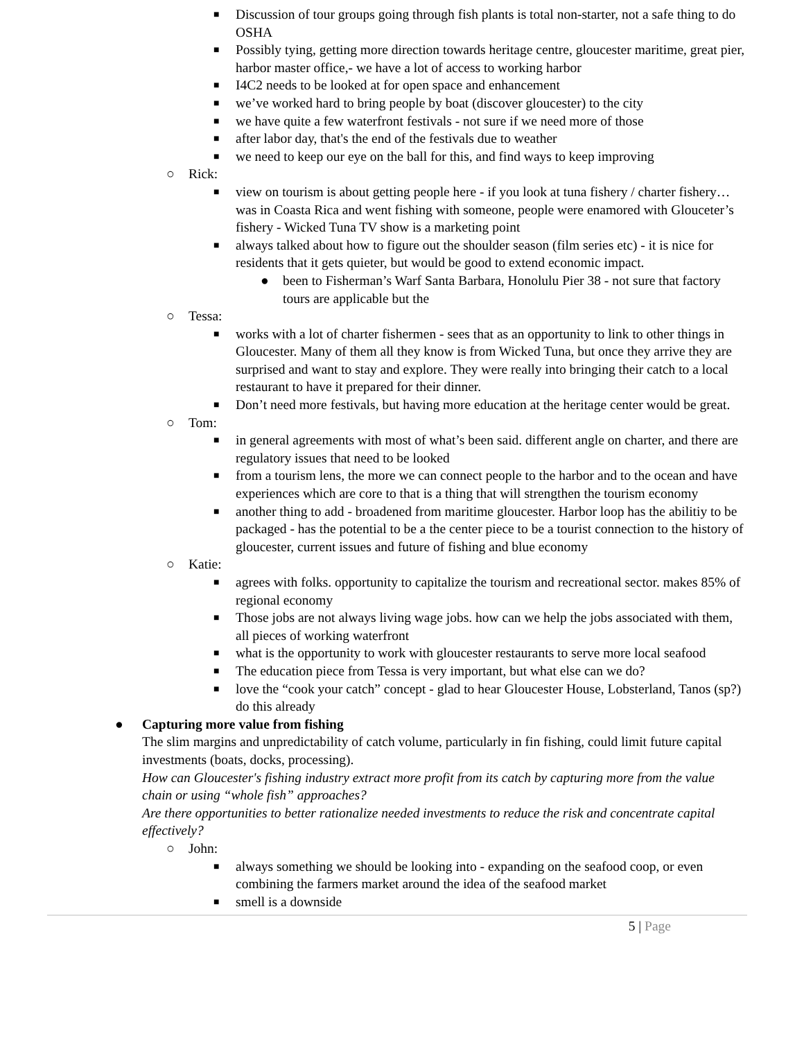■ Discussion of tour groups going through fish plants is total non-starter, not a safe thing to do OSHA
■ Possibly tying, getting more direction towards heritage centre, gloucester maritime, great pier, harbor master office,- we have a lot of access to working harbor
■ I4C2 needs to be looked at for open space and enhancement
■ we’ve worked hard to bring people by boat (discover gloucester) to the city
■ we have quite a few waterfront festivals - not sure if we need more of those
■ after labor day, that's the end of the festivals due to weather
■ we need to keep our eye on the ball for this, and find ways to keep improving
○ Rick:
■ view on tourism is about getting people here - if you look at tuna fishery / charter fishery… was in Coasta Rica and went fishing with someone, people were enamored with Glouceter’s fishery - Wicked Tuna TV show is a marketing point
■ always talked about how to figure out the shoulder season (film series etc) - it is nice for residents that it gets quieter, but would be good to extend economic impact.
● been to Fisherman’s Warf Santa Barbara, Honolulu Pier 38 - not sure that factory tours are applicable but the
○ Tessa:
■ works with a lot of charter fishermen - sees that as an opportunity to link to other things in Gloucester. Many of them all they know is from Wicked Tuna, but once they arrive they are surprised and want to stay and explore. They were really into bringing their catch to a local restaurant to have it prepared for their dinner.
■ Don’t need more festivals, but having more education at the heritage center would be great.
○ Tom:
■ in general agreements with most of what’s been said. different angle on charter, and there are regulatory issues that need to be looked
■ from a tourism lens, the more we can connect people to the harbor and to the ocean and have experiences which are core to that is a thing that will strengthen the tourism economy
■ another thing to add - broadened from maritime gloucester. Harbor loop has the abilitiy to be packaged - has the potential to be a the center piece to be a tourist connection to the history of gloucester, current issues and future of fishing and blue economy
○ Katie:
■ agrees with folks. opportunity to capitalize the tourism and recreational sector. makes 85% of regional economy
■ Those jobs are not always living wage jobs. how can we help the jobs associated with them, all pieces of working waterfront
■ what is the opportunity to work with gloucester restaurants to serve more local seafood
■ The education piece from Tessa is very important, but what else can we do?
■ love the “cook your catch” concept - glad to hear Gloucester House, Lobsterland, Tanos (sp?) do this already
● Capturing more value from fishing
The slim margins and unpredictability of catch volume, particularly in fin fishing, could limit future capital investments (boats, docks, processing).
How can Gloucester's fishing industry extract more profit from its catch by capturing more from the value chain or using “whole fish” approaches?
Are there opportunities to better rationalize needed investments to reduce the risk and concentrate capital effectively?
○ John:
■ always something we should be looking into - expanding on the seafood coop, or even combining the farmers market around the idea of the seafood market
■ smell is a downside
5 | Page